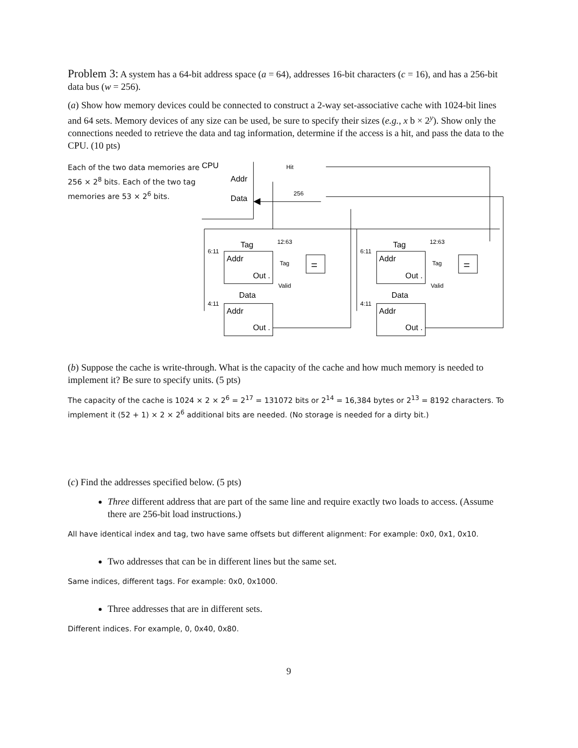Problem 3: A system has a 64-bit address space (a = 64), addresses 16-bit characters (c = 16), and has a 256-bit data bus (w = 256).
(a) Show how memory devices could be connected to construct a 2-way set-associative cache with 1024-bit lines and 64 sets. Memory devices of any size can be used, be sure to specify their sizes (e.g., x b × 2<sup>y</sup>). Show only the connections needed to retrieve the data and tag information, determine if the access is a hit, and pass the data to the CPU. (10 pts)
Each of the two data memories are 256 × 2<sup>8</sup> bits. Each of the two tag memories are 53 × 2<sup>6</sup> bits.
CPU
Addr
Data
Hit
256
Tag
Addr
Out .
Data
Addr
Out .
Tag
Addr
Out .
Data
Addr
Out .
6:11
4:11
6:11
4:11
12:63
12:63
Tag
Tag
Valid
Valid
=
=
(b) Suppose the cache is write-through. What is the capacity of the cache and how much memory is needed to implement it? Be sure to specify units. (5 pts)
The capacity of the cache is 1024 × 2 × 2<sup>6</sup> = 2<sup>17</sup> = 131072 bits or 2<sup>14</sup> = 16,384 bytes or 2<sup>13</sup> = 8192 characters. To implement it (52 + 1) × 2 × 2<sup>6</sup> additional bits are needed. (No storage is needed for a dirty bit.)
(c) Find the addresses specified below. (5 pts)
Three different address that are part of the same line and require exactly two loads to access. (Assume there are 256-bit load instructions.)
All have identical index and tag, two have same offsets but different alignment: For example: 0x0, 0x1, 0x10.
Two addresses that can be in different lines but the same set.
Same indices, different tags. For example: 0x0, 0x1000.
Three addresses that are in different sets.
Different indices. For example, 0, 0x40, 0x80.
9